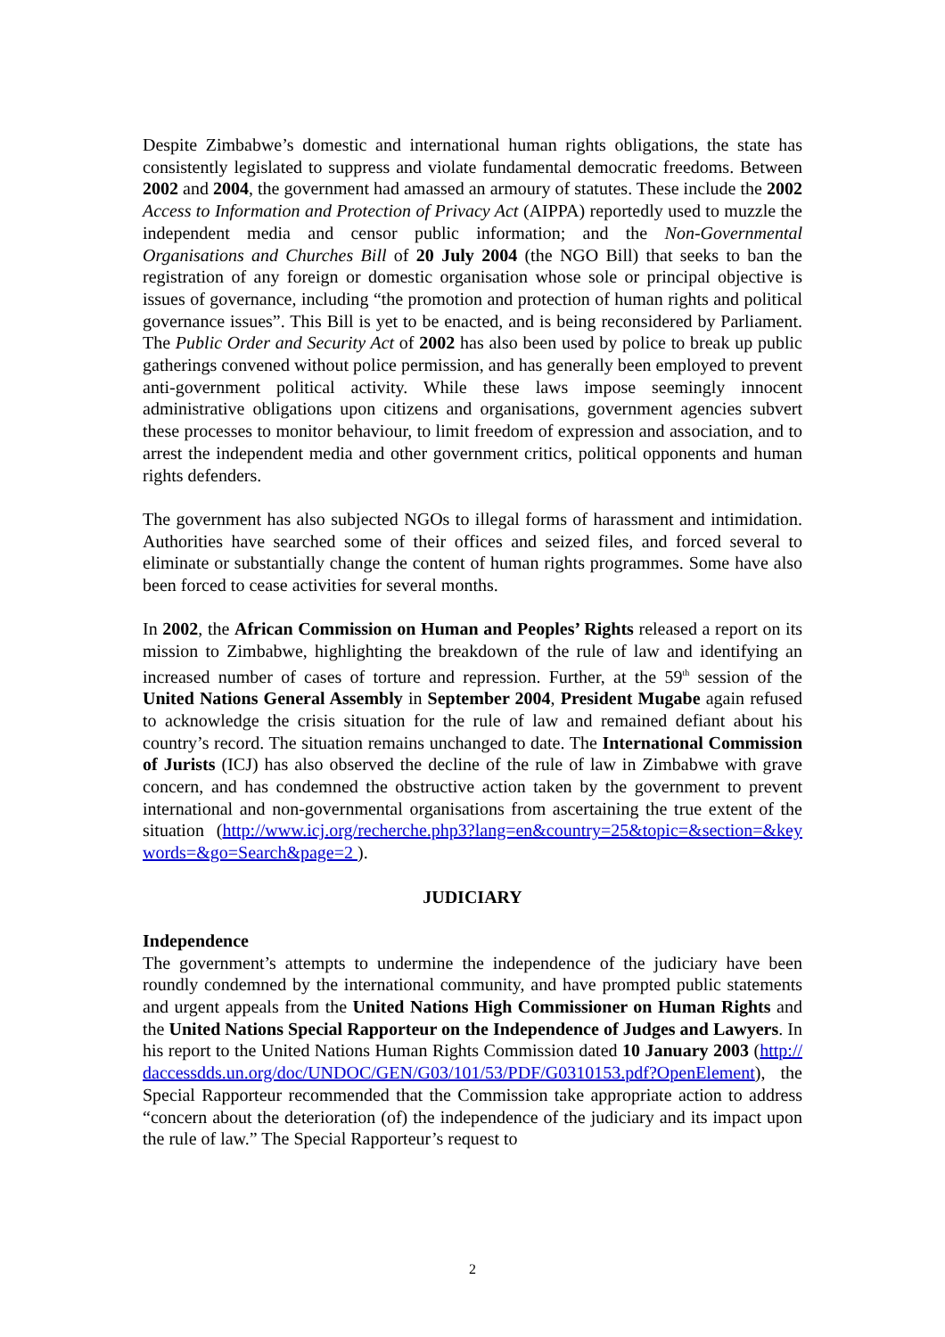Despite Zimbabwe’s domestic and international human rights obligations, the state has consistently legislated to suppress and violate fundamental democratic freedoms. Between 2002 and 2004, the government had amassed an armoury of statutes. These include the 2002 Access to Information and Protection of Privacy Act (AIPPA) reportedly used to muzzle the independent media and censor public information; and the Non-Governmental Organisations and Churches Bill of 20 July 2004 (the NGO Bill) that seeks to ban the registration of any foreign or domestic organisation whose sole or principal objective is issues of governance, including “the promotion and protection of human rights and political governance issues”. This Bill is yet to be enacted, and is being reconsidered by Parliament. The Public Order and Security Act of 2002 has also been used by police to break up public gatherings convened without police permission, and has generally been employed to prevent anti-government political activity. While these laws impose seemingly innocent administrative obligations upon citizens and organisations, government agencies subvert these processes to monitor behaviour, to limit freedom of expression and association, and to arrest the independent media and other government critics, political opponents and human rights defenders.
The government has also subjected NGOs to illegal forms of harassment and intimidation. Authorities have searched some of their offices and seized files, and forced several to eliminate or substantially change the content of human rights programmes. Some have also been forced to cease activities for several months.
In 2002, the African Commission on Human and Peoples’ Rights released a report on its mission to Zimbabwe, highlighting the breakdown of the rule of law and identifying an increased number of cases of torture and repression. Further, at the 59<sup>th</sup> session of the United Nations General Assembly in September 2004, President Mugabe again refused to acknowledge the crisis situation for the rule of law and remained defiant about his country’s record. The situation remains unchanged to date. The International Commission of Jurists (ICJ) has also observed the decline of the rule of law in Zimbabwe with grave concern, and has condemned the obstructive action taken by the government to prevent international and non-governmental organisations from ascertaining the true extent of the situation (http://www.icj.org/recherche.php3?lang=en&country=25&topic=&section=&keywords=&go=Search&page=2 ).
JUDICIARY
Independence
The government’s attempts to undermine the independence of the judiciary have been roundly condemned by the international community, and have prompted public statements and urgent appeals from the United Nations High Commissioner on Human Rights and the United Nations Special Rapporteur on the Independence of Judges and Lawyers. In his report to the United Nations Human Rights Commission dated 10 January 2003 (http://daccessdds.un.org/doc/UNDOC/GEN/G03/101/53/PDF/G0310153.pdf?OpenElement), the Special Rapporteur recommended that the Commission take appropriate action to address “concern about the deterioration (of) the independence of the judiciary and its impact upon the rule of law.” The Special Rapporteur’s request to
2